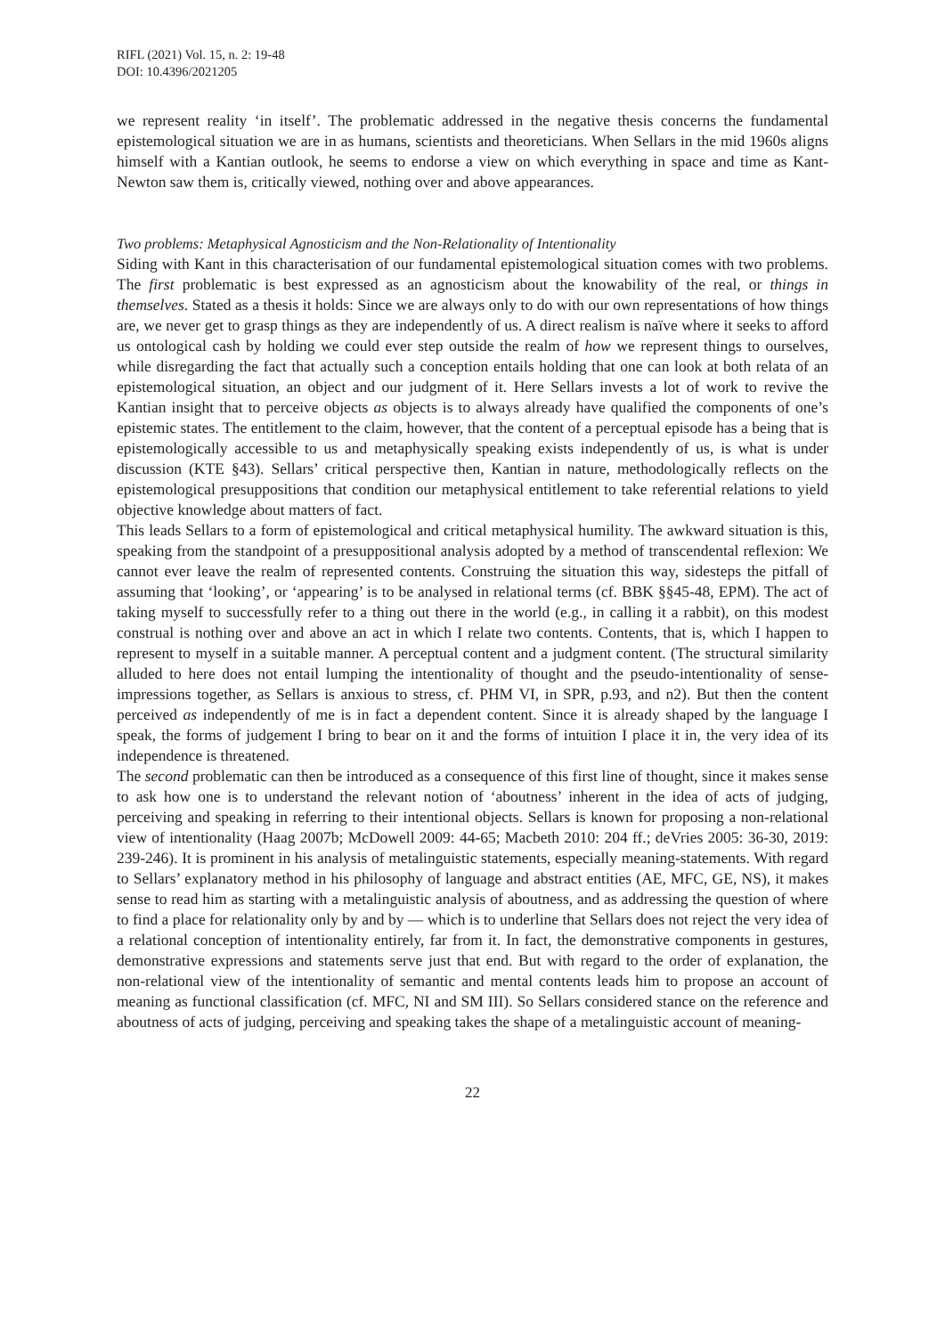RIFL (2021) Vol. 15, n. 2: 19-48
DOI: 10.4396/2021205
we represent reality ‘in itself’. The problematic addressed in the negative thesis concerns the fundamental epistemological situation we are in as humans, scientists and theoreticians. When Sellars in the mid 1960s aligns himself with a Kantian outlook, he seems to endorse a view on which everything in space and time as Kant-Newton saw them is, critically viewed, nothing over and above appearances.
Two problems: Metaphysical Agnosticism and the Non-Relationality of Intentionality
Siding with Kant in this characterisation of our fundamental epistemological situation comes with two problems. The first problematic is best expressed as an agnosticism about the knowability of the real, or things in themselves. Stated as a thesis it holds: Since we are always only to do with our own representations of how things are, we never get to grasp things as they are independently of us. A direct realism is naïve where it seeks to afford us ontological cash by holding we could ever step outside the realm of how we represent things to ourselves, while disregarding the fact that actually such a conception entails holding that one can look at both relata of an epistemological situation, an object and our judgment of it. Here Sellars invests a lot of work to revive the Kantian insight that to perceive objects as objects is to always already have qualified the components of one’s epistemic states. The entitlement to the claim, however, that the content of a perceptual episode has a being that is epistemologically accessible to us and metaphysically speaking exists independently of us, is what is under discussion (KTE §43). Sellars’ critical perspective then, Kantian in nature, methodologically reflects on the epistemological presuppositions that condition our metaphysical entitlement to take referential relations to yield objective knowledge about matters of fact.
This leads Sellars to a form of epistemological and critical metaphysical humility. The awkward situation is this, speaking from the standpoint of a presuppositional analysis adopted by a method of transcendental reflexion: We cannot ever leave the realm of represented contents. Construing the situation this way, sidesteps the pitfall of assuming that ‘looking’, or ‘appearing’ is to be analysed in relational terms (cf. BBK §§45-48, EPM). The act of taking myself to successfully refer to a thing out there in the world (e.g., in calling it a rabbit), on this modest construal is nothing over and above an act in which I relate two contents. Contents, that is, which I happen to represent to myself in a suitable manner. A perceptual content and a judgment content. (The structural similarity alluded to here does not entail lumping the intentionality of thought and the pseudo-intentionality of sense-impressions together, as Sellars is anxious to stress, cf. PHM VI, in SPR, p.93, and n2). But then the content perceived as independently of me is in fact a dependent content. Since it is already shaped by the language I speak, the forms of judgement I bring to bear on it and the forms of intuition I place it in, the very idea of its independence is threatened.
The second problematic can then be introduced as a consequence of this first line of thought, since it makes sense to ask how one is to understand the relevant notion of ‘aboutness’ inherent in the idea of acts of judging, perceiving and speaking in referring to their intentional objects. Sellars is known for proposing a non-relational view of intentionality (Haag 2007b; McDowell 2009: 44-65; Macbeth 2010: 204 ff.; deVries 2005: 36-30, 2019: 239-246). It is prominent in his analysis of metalinguistic statements, especially meaning-statements. With regard to Sellars’ explanatory method in his philosophy of language and abstract entities (AE, MFC, GE, NS), it makes sense to read him as starting with a metalinguistic analysis of aboutness, and as addressing the question of where to find a place for relationality only by and by — which is to underline that Sellars does not reject the very idea of a relational conception of intentionality entirely, far from it. In fact, the demonstrative components in gestures, demonstrative expressions and statements serve just that end. But with regard to the order of explanation, the non-relational view of the intentionality of semantic and mental contents leads him to propose an account of meaning as functional classification (cf. MFC, NI and SM III). So Sellars considered stance on the reference and aboutness of acts of judging, perceiving and speaking takes the shape of a metalinguistic account of meaning-
22